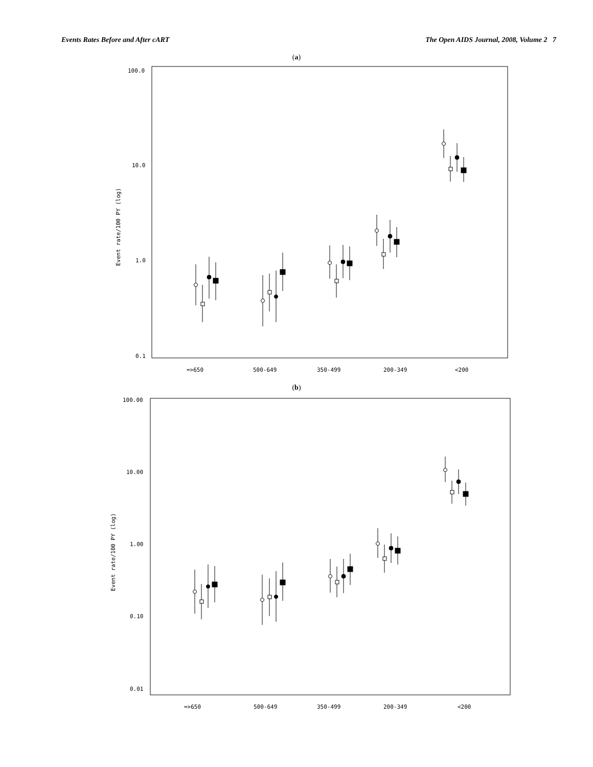Events Rates Before and After cART The Open AIDS Journal, 2008, Volume 2 7
(a)
100.0
10.0
1.0
0.1
Event rate/100 PY (log)
=>650
500-649
350-499
200-349
<200
(b)
100.00
10.00
1.00
0.10
0.01
Event rate/100 PY (log)
=>650
500-649
350-499
200-349
<200